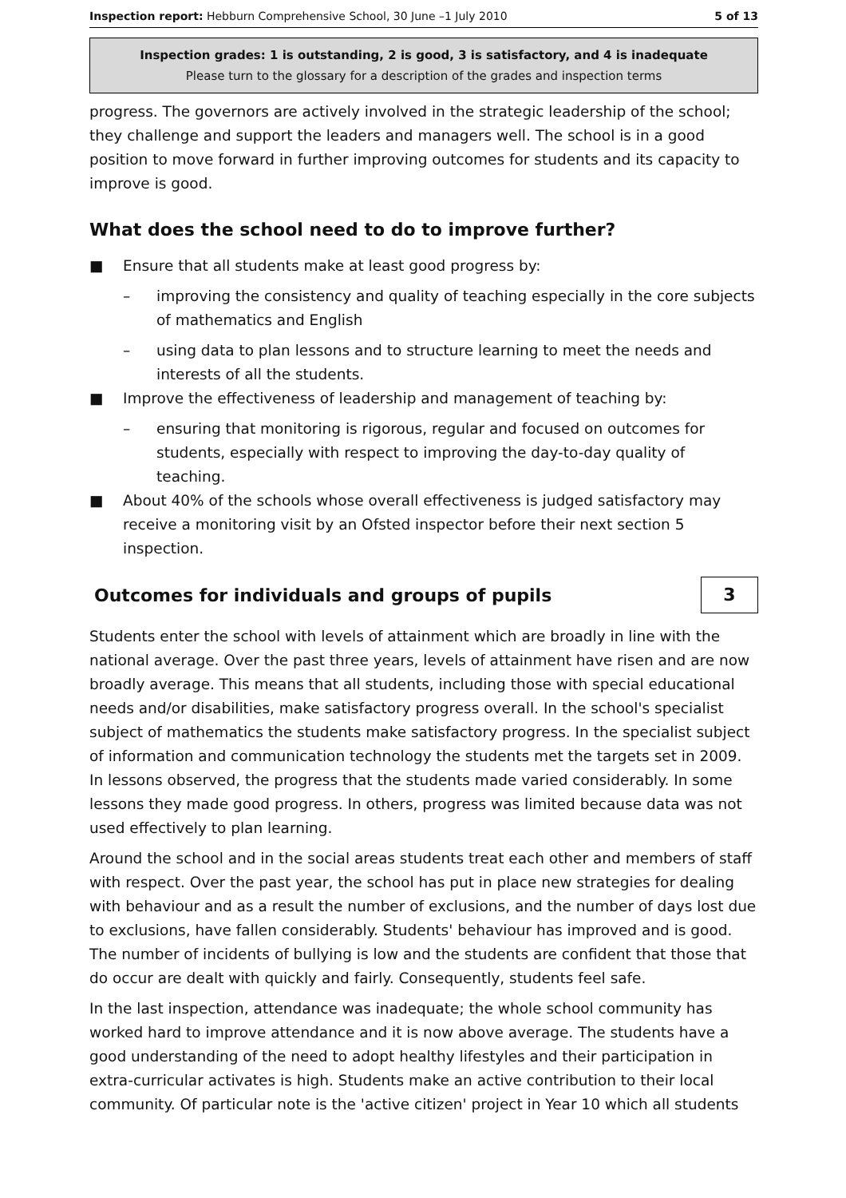Inspection report: Hebburn Comprehensive School, 30 June –1 July 2010 5 of 13
Inspection grades: 1 is outstanding, 2 is good, 3 is satisfactory, and 4 is inadequate
Please turn to the glossary for a description of the grades and inspection terms
progress. The governors are actively involved in the strategic leadership of the school; they challenge and support the leaders and managers well. The school is in a good position to move forward in further improving outcomes for students and its capacity to improve is good.
What does the school need to do to improve further?
■ Ensure that all students make at least good progress by:
– improving the consistency and quality of teaching especially in the core subjects of mathematics and English
– using data to plan lessons and to structure learning to meet the needs and interests of all the students.
■ Improve the effectiveness of leadership and management of teaching by:
– ensuring that monitoring is rigorous, regular and focused on outcomes for students, especially with respect to improving the day-to-day quality of teaching.
■ About 40% of the schools whose overall effectiveness is judged satisfactory may receive a monitoring visit by an Ofsted inspector before their next section 5 inspection.
Outcomes for individuals and groups of pupils
3
Students enter the school with levels of attainment which are broadly in line with the national average. Over the past three years, levels of attainment have risen and are now broadly average. This means that all students, including those with special educational needs and/or disabilities, make satisfactory progress overall. In the school's specialist subject of mathematics the students make satisfactory progress. In the specialist subject of information and communication technology the students met the targets set in 2009. In lessons observed, the progress that the students made varied considerably. In some lessons they made good progress. In others, progress was limited because data was not used effectively to plan learning.
Around the school and in the social areas students treat each other and members of staff with respect. Over the past year, the school has put in place new strategies for dealing with behaviour and as a result the number of exclusions, and the number of days lost due to exclusions, have fallen considerably. Students' behaviour has improved and is good. The number of incidents of bullying is low and the students are confident that those that do occur are dealt with quickly and fairly. Consequently, students feel safe.
In the last inspection, attendance was inadequate; the whole school community has worked hard to improve attendance and it is now above average. The students have a good understanding of the need to adopt healthy lifestyles and their participation in extra-curricular activates is high. Students make an active contribution to their local community. Of particular note is the 'active citizen' project in Year 10 which all students